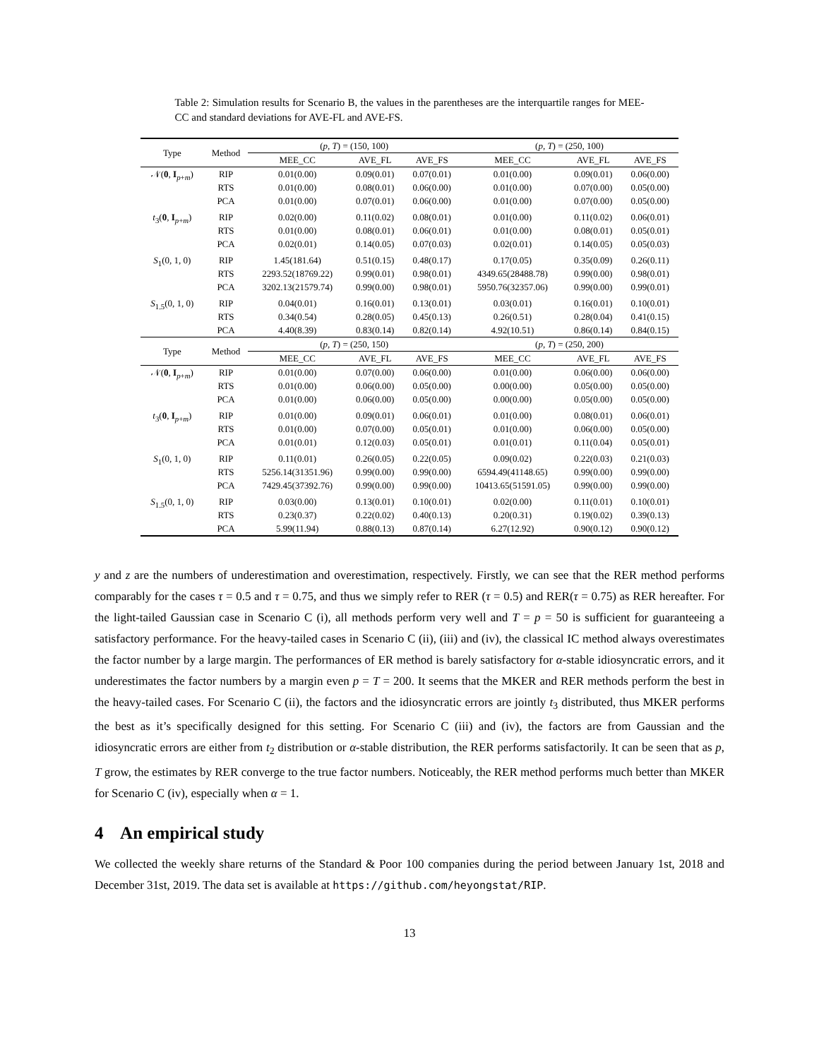Table 2: Simulation results for Scenario B, the values in the parentheses are the interquartile ranges for MEE-CC and standard deviations for AVE-FL and AVE-FS.
| Type | Method | ( p , T ) = (150, 100) | | | ( p , T ) = (250, 100) | | |
| --- | --- | --- | --- | --- | --- | --- | --- |
| | | MEE_CC | AVE_FL | AVE_FS | MEE_CC | AVE_FL | AVE_FS |
| 𝒩( 0 , I<sub>p+m</sub>) | RIP | 0.01(0.00) | 0.09(0.01) | 0.07(0.01) | 0.01(0.00) | 0.09(0.01) | 0.06(0.00) |
| | RTS | 0.01(0.00) | 0.08(0.01) | 0.06(0.00) | 0.01(0.00) | 0.07(0.00) | 0.05(0.00) |
| | PCA | 0.01(0.00) | 0.07(0.01) | 0.06(0.00) | 0.01(0.00) | 0.07(0.00) | 0.05(0.00) |
| t<sub>3</sub>( 0 , I<sub>p+m</sub>) | RIP | 0.02(0.00) | 0.11(0.02) | 0.08(0.01) | 0.01(0.00) | 0.11(0.02) | 0.06(0.01) |
| | RTS | 0.01(0.00) | 0.08(0.01) | 0.06(0.01) | 0.01(0.00) | 0.08(0.01) | 0.05(0.01) |
| | PCA | 0.02(0.01) | 0.14(0.05) | 0.07(0.03) | 0.02(0.01) | 0.14(0.05) | 0.05(0.03) |
| S<sub>1</sub>(0, 1, 0) | RIP | 1.45(181.64) | 0.51(0.15) | 0.48(0.17) | 0.17(0.05) | 0.35(0.09) | 0.26(0.11) |
| | RTS | 2293.52(18769.22) | 0.99(0.01) | 0.98(0.01) | 4349.65(28488.78) | 0.99(0.00) | 0.98(0.01) |
| | PCA | 3202.13(21579.74) | 0.99(0.00) | 0.98(0.01) | 5950.76(32357.06) | 0.99(0.00) | 0.99(0.01) |
| S<sub>1.5</sub>(0, 1, 0) | RIP | 0.04(0.01) | 0.16(0.01) | 0.13(0.01) | 0.03(0.01) | 0.16(0.01) | 0.10(0.01) |
| | RTS | 0.34(0.54) | 0.28(0.05) | 0.45(0.13) | 0.26(0.51) | 0.28(0.04) | 0.41(0.15) |
| | PCA | 4.40(8.39) | 0.83(0.14) | 0.82(0.14) | 4.92(10.51) | 0.86(0.14) | 0.84(0.15) |
| Type | Method | ( p , T ) = (250, 150) | | | ( p , T ) = (250, 200) | | |
| | | MEE_CC | AVE_FL | AVE_FS | MEE_CC | AVE_FL | AVE_FS |
| 𝒩( 0 , I<sub>p+m</sub>) | RIP | 0.01(0.00) | 0.07(0.00) | 0.06(0.00) | 0.01(0.00) | 0.06(0.00) | 0.06(0.00) |
| | RTS | 0.01(0.00) | 0.06(0.00) | 0.05(0.00) | 0.00(0.00) | 0.05(0.00) | 0.05(0.00) |
| | PCA | 0.01(0.00) | 0.06(0.00) | 0.05(0.00) | 0.00(0.00) | 0.05(0.00) | 0.05(0.00) |
| t<sub>3</sub>( 0 , I<sub>p+m</sub>) | RIP | 0.01(0.00) | 0.09(0.01) | 0.06(0.01) | 0.01(0.00) | 0.08(0.01) | 0.06(0.01) |
| | RTS | 0.01(0.00) | 0.07(0.00) | 0.05(0.01) | 0.01(0.00) | 0.06(0.00) | 0.05(0.00) |
| | PCA | 0.01(0.01) | 0.12(0.03) | 0.05(0.01) | 0.01(0.01) | 0.11(0.04) | 0.05(0.01) |
| S<sub>1</sub>(0, 1, 0) | RIP | 0.11(0.01) | 0.26(0.05) | 0.22(0.05) | 0.09(0.02) | 0.22(0.03) | 0.21(0.03) |
| | RTS | 5256.14(31351.96) | 0.99(0.00) | 0.99(0.00) | 6594.49(41148.65) | 0.99(0.00) | 0.99(0.00) |
| | PCA | 7429.45(37392.76) | 0.99(0.00) | 0.99(0.00) | 10413.65(51591.05) | 0.99(0.00) | 0.99(0.00) |
| S<sub>1.5</sub>(0, 1, 0) | RIP | 0.03(0.00) | 0.13(0.01) | 0.10(0.01) | 0.02(0.00) | 0.11(0.01) | 0.10(0.01) |
| | RTS | 0.23(0.37) | 0.22(0.02) | 0.40(0.13) | 0.20(0.31) | 0.19(0.02) | 0.39(0.13) |
| | PCA | 5.99(11.94) | 0.88(0.13) | 0.87(0.14) | 6.27(12.92) | 0.90(0.12) | 0.90(0.12) |
y and z are the numbers of underestimation and overestimation, respectively. Firstly, we can see that the RER method performs comparably for the cases τ = 0.5 and τ = 0.75, and thus we simply refer to RER (τ = 0.5) and RER(τ = 0.75) as RER hereafter. For the light-tailed Gaussian case in Scenario C (i), all methods perform very well and T = p = 50 is sufficient for guaranteeing a satisfactory performance. For the heavy-tailed cases in Scenario C (ii), (iii) and (iv), the classical IC method always overestimates the factor number by a large margin. The performances of ER method is barely satisfactory for α-stable idiosyncratic errors, and it underestimates the factor numbers by a margin even p = T = 200. It seems that the MKER and RER methods perform the best in the heavy-tailed cases. For Scenario C (ii), the factors and the idiosyncratic errors are jointly t<sub>3</sub> distributed, thus MKER performs the best as it’s specifically designed for this setting. For Scenario C (iii) and (iv), the factors are from Gaussian and the idiosyncratic errors are either from t<sub>2</sub> distribution or α-stable distribution, the RER performs satisfactorily. It can be seen that as p, T grow, the estimates by RER converge to the true factor numbers. Noticeably, the RER method performs much better than MKER for Scenario C (iv), especially when α = 1.
4 An empirical study
We collected the weekly share returns of the Standard & Poor 100 companies during the period between January 1st, 2018 and December 31st, 2019. The data set is available at https://github.com/heyongstat/RIP.
13